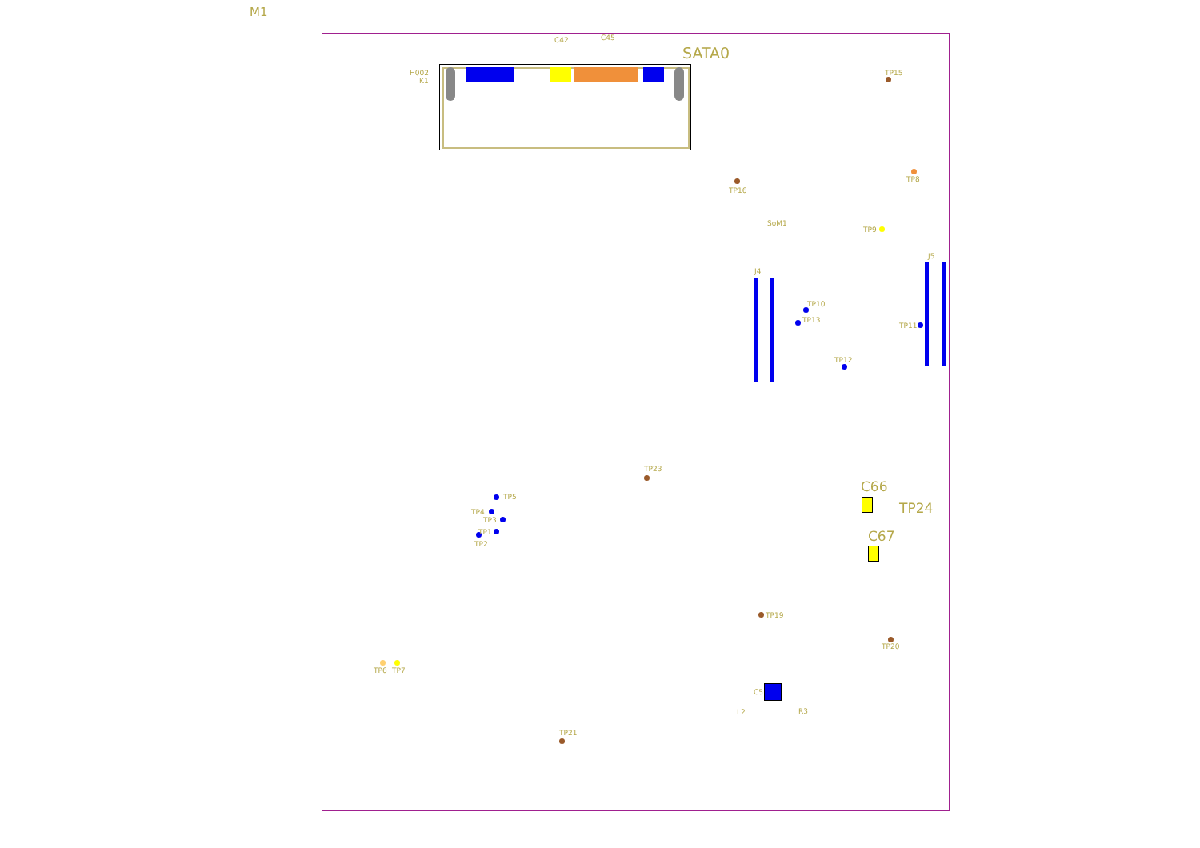M1
SATA0
H002
K1
C42 C45
TP15
TP16
TP8
SoM1
TP9
J5
J4
TP10
TP13
TP11
TP12
TP23
C66
TP5
TP24 TP4
TP3
TP1 C67
TP2
TP19
TP20
TP6 TP7
C5
L2 R3
TP21